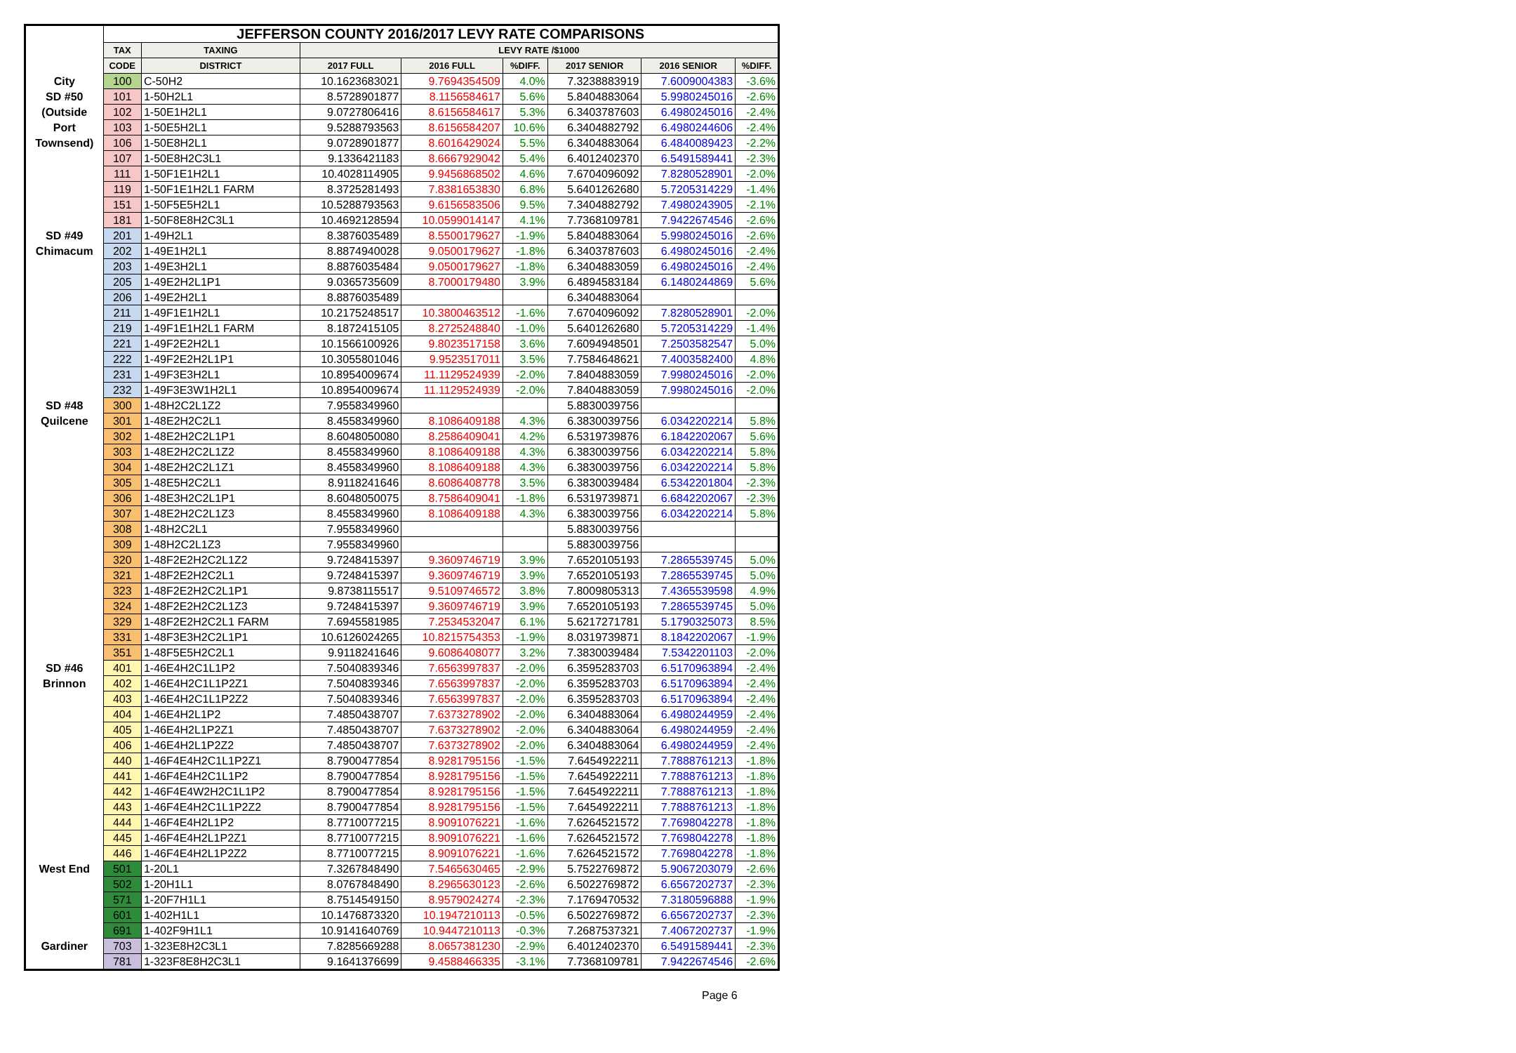| | JEFFERSON COUNTY 2016/2017 LEVY RATE COMPARISONS | | | | | | | |
| | TAX | TAXING | LEVY RATE /$1000 | | | | | |
| | CODE | DISTRICT | 2017 FULL | 2016 FULL | %DIFF. | 2017 SENIOR | 2016 SENIOR | %DIFF. |
| City | 100 | C-50H2 | 10.1623683021 | 9.7694354509 | 4.0% | 7.3238883919 | 7.6009004383 | -3.6% |
| SD #50 | 101 | 1-50H2L1 | 8.5728901877 | 8.1156584617 | 5.6% | 5.8404883064 | 5.9980245016 | -2.6% |
| (Outside | 102 | 1-50E1H2L1 | 9.0727806416 | 8.6156584617 | 5.3% | 6.3403787603 | 6.4980245016 | -2.4% |
| Port | 103 | 1-50E5H2L1 | 9.5288793563 | 8.6156584207 | 10.6% | 6.3404882792 | 6.4980244606 | -2.4% |
| Townsend) | 106 | 1-50E8H2L1 | 9.0728901877 | 8.6016429024 | 5.5% | 6.3404883064 | 6.4840089423 | -2.2% |
| | 107 | 1-50E8H2C3L1 | 9.1336421183 | 8.6667929042 | 5.4% | 6.4012402370 | 6.5491589441 | -2.3% |
| | 111 | 1-50F1E1H2L1 | 10.4028114905 | 9.9456868502 | 4.6% | 7.6704096092 | 7.8280528901 | -2.0% |
| | 119 | 1-50F1E1H2L1 FARM | 8.3725281493 | 7.8381653830 | 6.8% | 5.6401262680 | 5.7205314229 | -1.4% |
| | 151 | 1-50F5E5H2L1 | 10.5288793563 | 9.6156583506 | 9.5% | 7.3404882792 | 7.4980243905 | -2.1% |
| | 181 | 1-50F8E8H2C3L1 | 10.4692128594 | 10.0599014147 | 4.1% | 7.7368109781 | 7.9422674546 | -2.6% |
| SD #49 | 201 | 1-49H2L1 | 8.3876035489 | 8.5500179627 | -1.9% | 5.8404883064 | 5.9980245016 | -2.6% |
| Chimacum | 202 | 1-49E1H2L1 | 8.8874940028 | 9.0500179627 | -1.8% | 6.3403787603 | 6.4980245016 | -2.4% |
| | 203 | 1-49E3H2L1 | 8.8876035484 | 9.0500179627 | -1.8% | 6.3404883059 | 6.4980245016 | -2.4% |
| | 205 | 1-49E2H2L1P1 | 9.0365735609 | 8.7000179480 | 3.9% | 6.4894583184 | 6.1480244869 | 5.6% |
| | 206 | 1-49E2H2L1 | 8.8876035489 | | | 6.3404883064 | | |
| | 211 | 1-49F1E1H2L1 | 10.2175248517 | 10.3800463512 | -1.6% | 7.6704096092 | 7.8280528901 | -2.0% |
| | 219 | 1-49F1E1H2L1 FARM | 8.1872415105 | 8.2725248840 | -1.0% | 5.6401262680 | 5.7205314229 | -1.4% |
| | 221 | 1-49F2E2H2L1 | 10.1566100926 | 9.8023517158 | 3.6% | 7.6094948501 | 7.2503582547 | 5.0% |
| | 222 | 1-49F2E2H2L1P1 | 10.3055801046 | 9.9523517011 | 3.5% | 7.7584648621 | 7.4003582400 | 4.8% |
| | 231 | 1-49F3E3H2L1 | 10.8954009674 | 11.1129524939 | -2.0% | 7.8404883059 | 7.9980245016 | -2.0% |
| | 232 | 1-49F3E3W1H2L1 | 10.8954009674 | 11.1129524939 | -2.0% | 7.8404883059 | 7.9980245016 | -2.0% |
| SD #48 | 300 | 1-48H2C2L1Z2 | 7.9558349960 | | | 5.8830039756 | | |
| Quilcene | 301 | 1-48E2H2C2L1 | 8.4558349960 | 8.1086409188 | 4.3% | 6.3830039756 | 6.0342202214 | 5.8% |
| | 302 | 1-48E2H2C2L1P1 | 8.6048050080 | 8.2586409041 | 4.2% | 6.5319739876 | 6.1842202067 | 5.6% |
| | 303 | 1-48E2H2C2L1Z2 | 8.4558349960 | 8.1086409188 | 4.3% | 6.3830039756 | 6.0342202214 | 5.8% |
| | 304 | 1-48E2H2C2L1Z1 | 8.4558349960 | 8.1086409188 | 4.3% | 6.3830039756 | 6.0342202214 | 5.8% |
| | 305 | 1-48E5H2C2L1 | 8.9118241646 | 8.6086408778 | 3.5% | 6.3830039484 | 6.5342201804 | -2.3% |
| | 306 | 1-48E3H2C2L1P1 | 8.6048050075 | 8.7586409041 | -1.8% | 6.5319739871 | 6.6842202067 | -2.3% |
| | 307 | 1-48E2H2C2L1Z3 | 8.4558349960 | 8.1086409188 | 4.3% | 6.3830039756 | 6.0342202214 | 5.8% |
| | 308 | 1-48H2C2L1 | 7.9558349960 | | | 5.8830039756 | | |
| | 309 | 1-48H2C2L1Z3 | 7.9558349960 | | | 5.8830039756 | | |
| | 320 | 1-48F2E2H2C2L1Z2 | 9.7248415397 | 9.3609746719 | 3.9% | 7.6520105193 | 7.2865539745 | 5.0% |
| | 321 | 1-48F2E2H2C2L1 | 9.7248415397 | 9.3609746719 | 3.9% | 7.6520105193 | 7.2865539745 | 5.0% |
| | 323 | 1-48F2E2H2C2L1P1 | 9.8738115517 | 9.5109746572 | 3.8% | 7.8009805313 | 7.4365539598 | 4.9% |
| | 324 | 1-48F2E2H2C2L1Z3 | 9.7248415397 | 9.3609746719 | 3.9% | 7.6520105193 | 7.2865539745 | 5.0% |
| | 329 | 1-48F2E2H2C2L1 FARM | 7.6945581985 | 7.2534532047 | 6.1% | 5.6217271781 | 5.1790325073 | 8.5% |
| | 331 | 1-48F3E3H2C2L1P1 | 10.6126024265 | 10.8215754353 | -1.9% | 8.0319739871 | 8.1842202067 | -1.9% |
| | 351 | 1-48F5E5H2C2L1 | 9.9118241646 | 9.6086408077 | 3.2% | 7.3830039484 | 7.5342201103 | -2.0% |
| SD #46 | 401 | 1-46E4H2C1L1P2 | 7.5040839346 | 7.6563997837 | -2.0% | 6.3595283703 | 6.5170963894 | -2.4% |
| Brinnon | 402 | 1-46E4H2C1L1P2Z1 | 7.5040839346 | 7.6563997837 | -2.0% | 6.3595283703 | 6.5170963894 | -2.4% |
| | 403 | 1-46E4H2C1L1P2Z2 | 7.5040839346 | 7.6563997837 | -2.0% | 6.3595283703 | 6.5170963894 | -2.4% |
| | 404 | 1-46E4H2L1P2 | 7.4850438707 | 7.6373278902 | -2.0% | 6.3404883064 | 6.4980244959 | -2.4% |
| | 405 | 1-46E4H2L1P2Z1 | 7.4850438707 | 7.6373278902 | -2.0% | 6.3404883064 | 6.4980244959 | -2.4% |
| | 406 | 1-46E4H2L1P2Z2 | 7.4850438707 | 7.6373278902 | -2.0% | 6.3404883064 | 6.4980244959 | -2.4% |
| | 440 | 1-46F4E4H2C1L1P2Z1 | 8.7900477854 | 8.9281795156 | -1.5% | 7.6454922211 | 7.7888761213 | -1.8% |
| | 441 | 1-46F4E4H2C1L1P2 | 8.7900477854 | 8.9281795156 | -1.5% | 7.6454922211 | 7.7888761213 | -1.8% |
| | 442 | 1-46F4E4W2H2C1L1P2 | 8.7900477854 | 8.9281795156 | -1.5% | 7.6454922211 | 7.7888761213 | -1.8% |
| | 443 | 1-46F4E4H2C1L1P2Z2 | 8.7900477854 | 8.9281795156 | -1.5% | 7.6454922211 | 7.7888761213 | -1.8% |
| | 444 | 1-46F4E4H2L1P2 | 8.7710077215 | 8.9091076221 | -1.6% | 7.6264521572 | 7.7698042278 | -1.8% |
| | 445 | 1-46F4E4H2L1P2Z1 | 8.7710077215 | 8.9091076221 | -1.6% | 7.6264521572 | 7.7698042278 | -1.8% |
| | 446 | 1-46F4E4H2L1P2Z2 | 8.7710077215 | 8.9091076221 | -1.6% | 7.6264521572 | 7.7698042278 | -1.8% |
| West End | 501 | 1-20L1 | 7.3267848490 | 7.5465630465 | -2.9% | 5.7522769872 | 5.9067203079 | -2.6% |
| | 502 | 1-20H1L1 | 8.0767848490 | 8.2965630123 | -2.6% | 6.5022769872 | 6.6567202737 | -2.3% |
| | 571 | 1-20F7H1L1 | 8.7514549150 | 8.9579024274 | -2.3% | 7.1769470532 | 7.3180596888 | -1.9% |
| | 601 | 1-402H1L1 | 10.1476873320 | 10.1947210113 | -0.5% | 6.5022769872 | 6.6567202737 | -2.3% |
| | 691 | 1-402F9H1L1 | 10.9141640769 | 10.9447210113 | -0.3% | 7.2687537321 | 7.4067202737 | -1.9% |
| Gardiner | 703 | 1-323E8H2C3L1 | 7.8285669288 | 8.0657381230 | -2.9% | 6.4012402370 | 6.5491589441 | -2.3% |
| | 781 | 1-323F8E8H2C3L1 | 9.1641376699 | 9.4588466335 | -3.1% | 7.7368109781 | 7.9422674546 | -2.6% |
Page 6